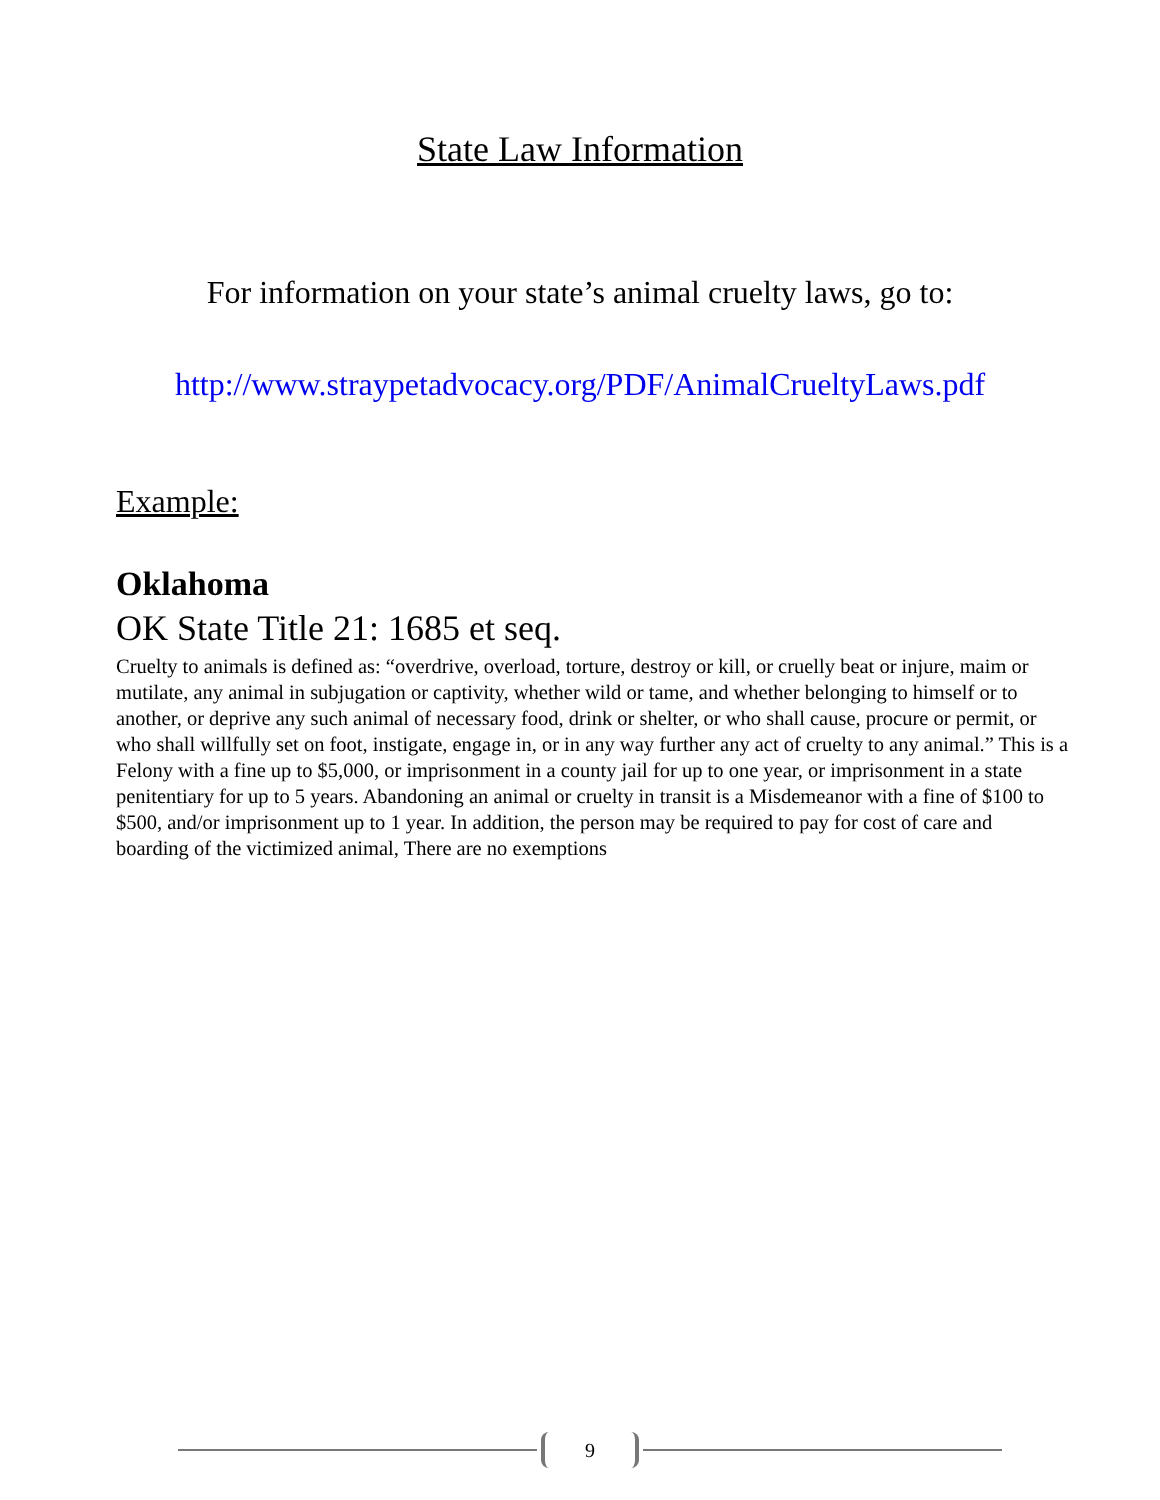State Law Information
For information on your state’s animal cruelty laws, go to:
http://www.straypetadvocacy.org/PDF/AnimalCrueltyLaws.pdf
Example:
Oklahoma
OK State Title 21: 1685 et seq.
Cruelty to animals is defined as: “overdrive, overload, torture, destroy or kill, or cruelly beat or injure, maim or mutilate, any animal in subjugation or captivity, whether wild or tame, and whether belonging to himself or to another, or deprive any such animal of necessary food, drink or shelter, or who shall cause, procure or permit, or who shall willfully set on foot, instigate, engage in, or in any way further any act of cruelty to any animal.” This is a Felony with a fine up to $5,000, or imprisonment in a county jail for up to one year, or imprisonment in a state penitentiary for up to 5 years. Abandoning an animal or cruelty in transit is a Misdemeanor with a fine of $100 to $500, and/or imprisonment up to 1 year. In addition, the person may be required to pay for cost of care and boarding of the victimized animal, There are no exemptions
9